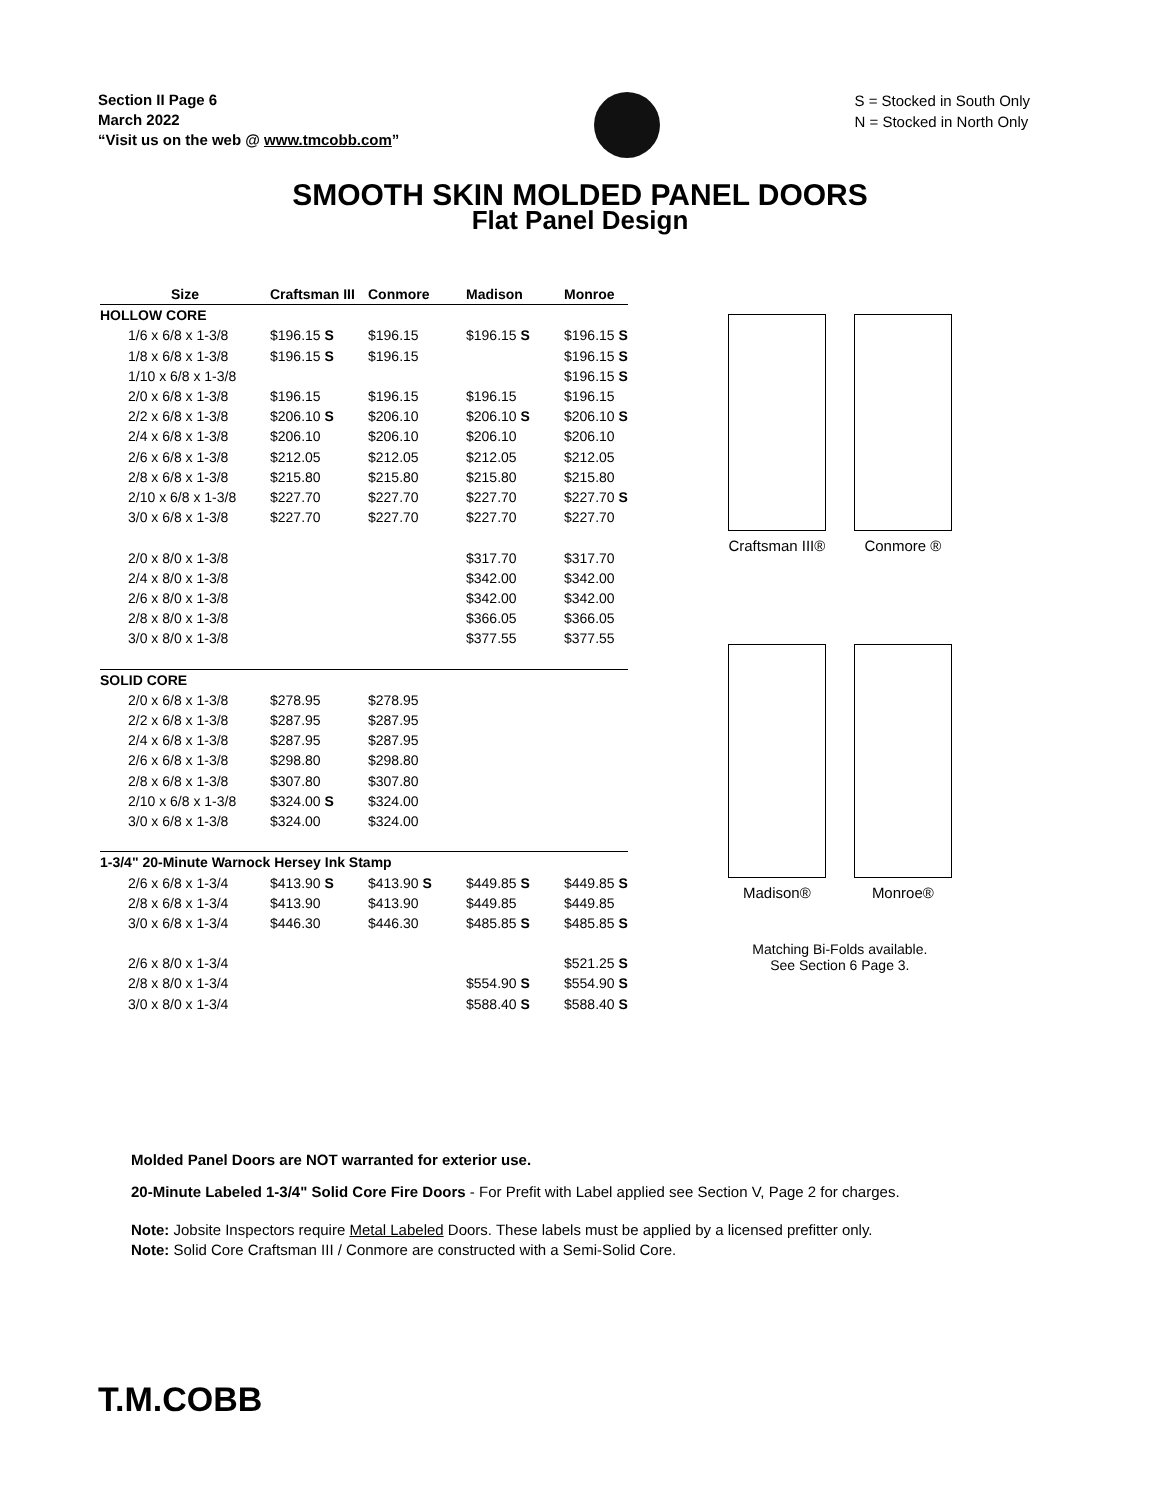Section II Page 6
March 2022
“Visit us on the web @ www.tmcobb.com”
S = Stocked in South Only
N = Stocked in North Only
SMOOTH SKIN MOLDED PANEL DOORS
Flat Panel Design
| Size | Craftsman III | Conmore | Madison | Monroe |
| --- | --- | --- | --- | --- |
| HOLLOW CORE | | | | |
| 1/6 x 6/8 x 1-3/8 | $196.15 S | $196.15 | $196.15 S | $196.15 S |
| 1/8 x 6/8 x 1-3/8 | $196.15 S | $196.15 | | $196.15 S |
| 1/10 x 6/8 x 1-3/8 | | | | $196.15 S |
| 2/0 x 6/8 x 1-3/8 | $196.15 | $196.15 | $196.15 | $196.15 |
| 2/2 x 6/8 x 1-3/8 | $206.10 S | $206.10 | $206.10 S | $206.10 S |
| 2/4 x 6/8 x 1-3/8 | $206.10 | $206.10 | $206.10 | $206.10 |
| 2/6 x 6/8 x 1-3/8 | $212.05 | $212.05 | $212.05 | $212.05 |
| 2/8 x 6/8 x 1-3/8 | $215.80 | $215.80 | $215.80 | $215.80 |
| 2/10 x 6/8 x 1-3/8 | $227.70 | $227.70 | $227.70 | $227.70 S |
| 3/0 x 6/8 x 1-3/8 | $227.70 | $227.70 | $227.70 | $227.70 |
| 2/0 x 8/0 x 1-3/8 | | | $317.70 | $317.70 |
| 2/4 x 8/0 x 1-3/8 | | | $342.00 | $342.00 |
| 2/6 x 8/0 x 1-3/8 | | | $342.00 | $342.00 |
| 2/8 x 8/0 x 1-3/8 | | | $366.05 | $366.05 |
| 3/0 x 8/0 x 1-3/8 | | | $377.55 | $377.55 |
| SOLID CORE | | | | |
| 2/0 x 6/8 x 1-3/8 | $278.95 | $278.95 | | |
| 2/2 x 6/8 x 1-3/8 | $287.95 | $287.95 | | |
| 2/4 x 6/8 x 1-3/8 | $287.95 | $287.95 | | |
| 2/6 x 6/8 x 1-3/8 | $298.80 | $298.80 | | |
| 2/8 x 6/8 x 1-3/8 | $307.80 | $307.80 | | |
| 2/10 x 6/8 x 1-3/8 | $324.00 S | $324.00 | | |
| 3/0 x 6/8 x 1-3/8 | $324.00 | $324.00 | | |
| 1-3/4" 20-Minute Warnock Hersey Ink Stamp | | | | |
| 2/6 x 6/8 x 1-3/4 | $413.90 S | $413.90 S | $449.85 S | $449.85 S |
| 2/8 x 6/8 x 1-3/4 | $413.90 | $413.90 | $449.85 | $449.85 |
| 3/0 x 6/8 x 1-3/4 | $446.30 | $446.30 | $485.85 S | $485.85 S |
| 2/6 x 8/0 x 1-3/4 | | | | $521.25 S |
| 2/8 x 8/0 x 1-3/4 | | | $554.90 S | $554.90 S |
| 3/0 x 8/0 x 1-3/4 | | | $588.40 S | $588.40 S |
Craftsman III® Conmore ®
Madison® Monroe®
Matching Bi-Folds available.
See Section 6 Page 3.
Molded Panel Doors are NOT warranted for exterior use.
20-Minute Labeled 1-3/4" Solid Core Fire Doors - For Prefit with Label applied see Section V, Page 2 for charges.
Note: Jobsite Inspectors require Metal Labeled Doors. These labels must be applied by a licensed prefitter only.
Note: Solid Core Craftsman III / Conmore are constructed with a Semi-Solid Core.
T.M.COBB